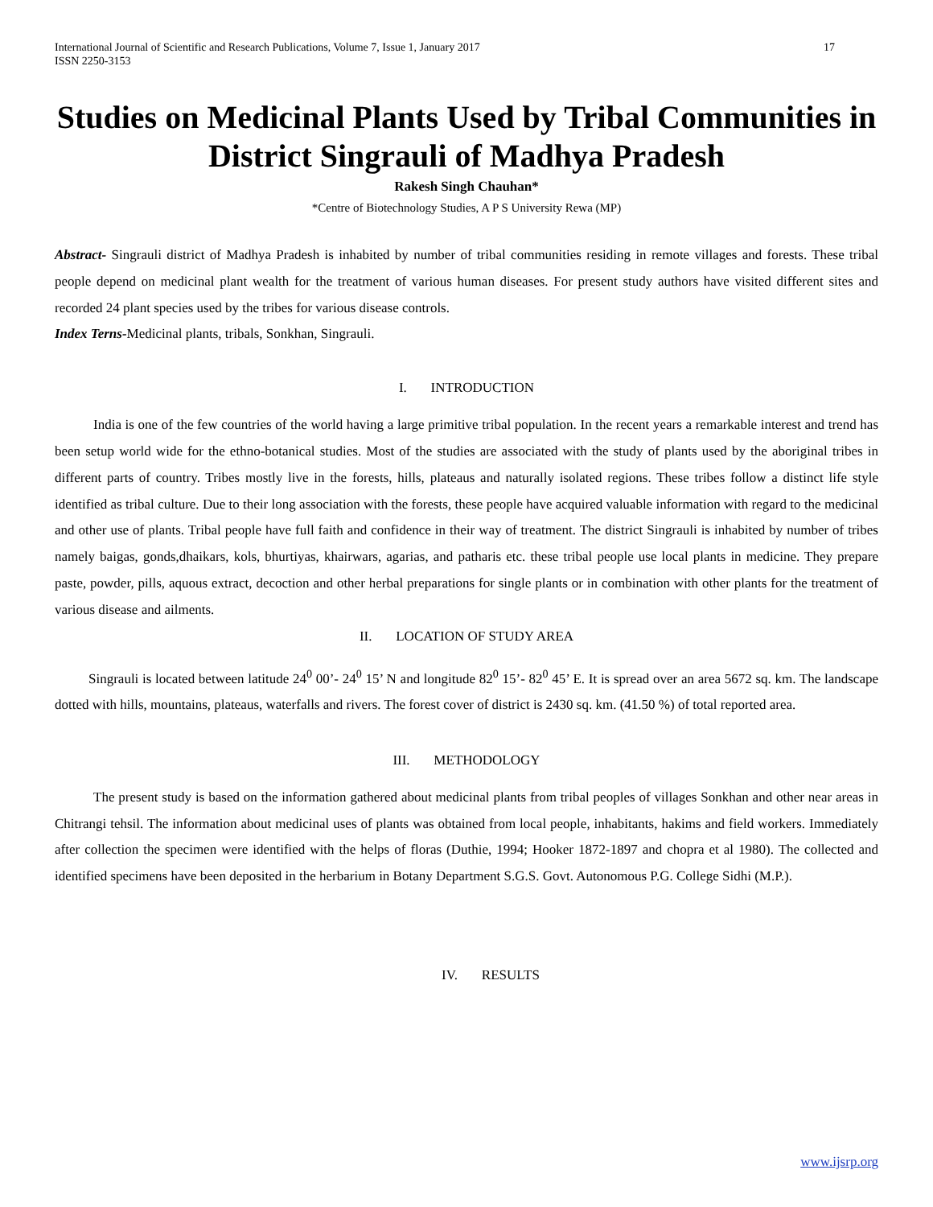International Journal of Scientific and Research Publications, Volume 7, Issue 1, January 2017
ISSN 2250-3153 17
Studies on Medicinal Plants Used by Tribal Communities in District Singrauli of Madhya Pradesh
Rakesh Singh Chauhan*
*Centre of Biotechnology Studies, A P S University Rewa (MP)
Abstract- Singrauli district of Madhya Pradesh is inhabited by number of tribal communities residing in remote villages and forests. These tribal people depend on medicinal plant wealth for the treatment of various human diseases. For present study authors have visited different sites and recorded 24 plant species used by the tribes for various disease controls.
Index Terns-Medicinal plants, tribals, Sonkhan, Singrauli.
I. INTRODUCTION
India is one of the few countries of the world having a large primitive tribal population. In the recent years a remarkable interest and trend has been setup world wide for the ethno-botanical studies. Most of the studies are associated with the study of plants used by the aboriginal tribes in different parts of country. Tribes mostly live in the forests, hills, plateaus and naturally isolated regions. These tribes follow a distinct life style identified as tribal culture. Due to their long association with the forests, these people have acquired valuable information with regard to the medicinal and other use of plants. Tribal people have full faith and confidence in their way of treatment. The district Singrauli is inhabited by number of tribes namely baigas, gonds,dhaikars, kols, bhurtiyas, khairwars, agarias, and patharis etc. these tribal people use local plants in medicine. They prepare paste, powder, pills, aquous extract, decoction and other herbal preparations for single plants or in combination with other plants for the treatment of various disease and ailments.
II. LOCATION OF STUDY AREA
Singrauli is located between latitude 24<sup>0</sup> 00’- 24<sup>0</sup> 15’ N and longitude 82<sup>0</sup> 15’- 82<sup>0</sup> 45’ E. It is spread over an area 5672 sq. km. The landscape dotted with hills, mountains, plateaus, waterfalls and rivers. The forest cover of district is 2430 sq. km. (41.50 %) of total reported area.
III. METHODOLOGY
The present study is based on the information gathered about medicinal plants from tribal peoples of villages Sonkhan and other near areas in Chitrangi tehsil. The information about medicinal uses of plants was obtained from local people, inhabitants, hakims and field workers. Immediately after collection the specimen were identified with the helps of floras (Duthie, 1994; Hooker 1872-1897 and chopra et al 1980). The collected and identified specimens have been deposited in the herbarium in Botany Department S.G.S. Govt. Autonomous P.G. College Sidhi (M.P.).
IV. RESULTS
www.ijsrp.org